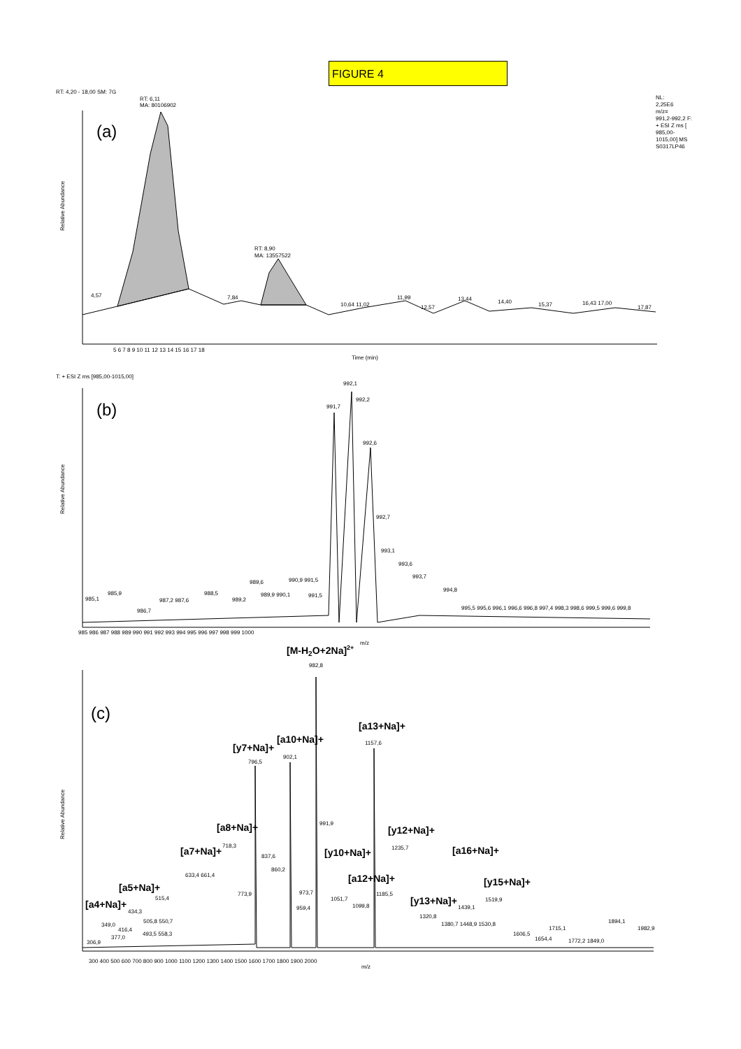FIGURE 4
RT: 4,20 - 18,00 SM: 7G
NL:
2,25E6
m/z=
991,2-992,2 F:
+ ESI Z ms [
985,00-
1015,00] MS
S0317LP46
RT: 6,11
MA: 80106902
RT: 8,90
MA: 13557522
Time (min)
T: + ESI Z ms [985,00-1015,00]
m/z
m/z
Relative Abundance
Relative Abundance
Relative Abundance
(a)
(b)
(c)
4,57
7,84
10,64 11,02
11,99
12,57
13,44
14,40
15,37
16,43 17,00
17,87
992,1
991,7
992,2
992,6
992,7
993,1
993,6
993,7
994,8
985,1
985,9
986,7
987,2 987,6
988,5
989,2
989,6
989,9 990,1
990,9 991,5
991,5
995,5 995,6 996,1 996,6 996,8 997,4 998,3 998,6 999,5 999,6 999,8
982,8
1157,6
796,5
902,1
991,9
718,3
1235,7
837,6
860,2
633,4 661,4
773,9
973,7
1185,5
1051,7
515,4
1519,9
1099,8
959,4
1439,1
434,3
1320,8
1894,1
505,8 550,7
349,0
1380,7 1448,9 1530,8
1715,1
1982,9
416,4
493,5 558,3
1606,5
377,0
1654,4
1772,2 1849,0
306,9
300 400 500 600 700 800 900 1000 1100 1200 1300 1400 1500 1600 1700 1800 1900 2000
985 986 987 988 989 990 991 992 993 994 995 996 997 998 999 1000
5 6 7 8 9 10 11 12 13 14 15 16 17 18
[M-H2O+2Na]2+
[a13+Na]+
[y7+Na]+
[a10+Na]+
[a8+Na]+
[y12+Na]+
[a7+Na]+
[y10+Na]+
[a16+Na]+
[a12+Na]+
[y15+Na]+
[a5+Na]+
[y13+Na]+
[a4+Na]+